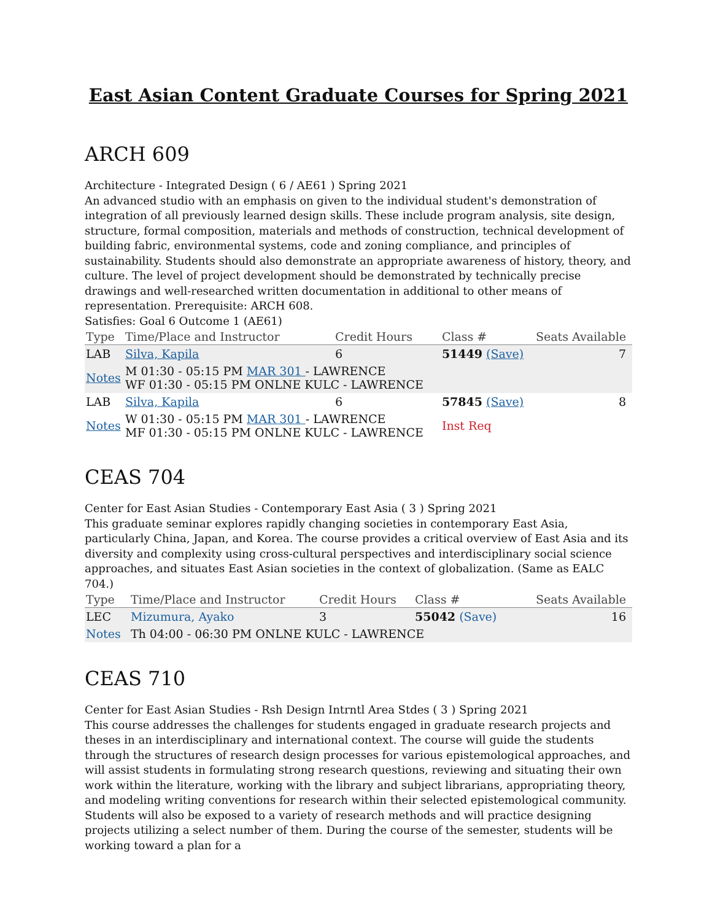East Asian Content Graduate Courses for Spring 2021
ARCH 609
Architecture - Integrated Design ( 6 / AE61 ) Spring 2021
An advanced studio with an emphasis on given to the individual student's demonstration of integration of all previously learned design skills. These include program analysis, site design, structure, formal composition, materials and methods of construction, technical development of building fabric, environmental systems, code and zoning compliance, and principles of sustainability. Students should also demonstrate an appropriate awareness of history, theory, and culture. The level of project development should be demonstrated by technically precise drawings and well-researched written documentation in additional to other means of representation. Prerequisite: ARCH 608.
Satisfies: Goal 6 Outcome 1 (AE61)
| Type | Time/Place and Instructor | Credit Hours | Class # | Seats Available |
| --- | --- | --- | --- | --- |
| LAB | Silva, Kapila | 6 | 51449 (Save) | 7 |
| Notes | M 01:30 - 05:15 PM MAR 301 - LAWRENCE WF 01:30 - 05:15 PM ONLNE KULC - LAWRENCE | | | |
| LAB | Silva, Kapila | 6 | 57845 (Save) | 8 |
| Notes | W 01:30 - 05:15 PM MAR 301 - LAWRENCE MF 01:30 - 05:15 PM ONLNE KULC - LAWRENCE | | Inst Req | |
CEAS 704
Center for East Asian Studies - Contemporary East Asia ( 3 ) Spring 2021
This graduate seminar explores rapidly changing societies in contemporary East Asia, particularly China, Japan, and Korea. The course provides a critical overview of East Asia and its diversity and complexity using cross-cultural perspectives and interdisciplinary social science approaches, and situates East Asian societies in the context of globalization. (Same as EALC 704.)
| Type | Time/Place and Instructor | Credit Hours | Class # | Seats Available |
| --- | --- | --- | --- | --- |
| LEC | Mizumura, Ayako | 3 | 55042 (Save) | 16 |
| Notes | Th 04:00 - 06:30 PM ONLNE KULC - LAWRENCE | | | |
CEAS 710
Center for East Asian Studies - Rsh Design Intrntl Area Stdes ( 3 ) Spring 2021
This course addresses the challenges for students engaged in graduate research projects and theses in an interdisciplinary and international context. The course will guide the students through the structures of research design processes for various epistemological approaches, and will assist students in formulating strong research questions, reviewing and situating their own work within the literature, working with the library and subject librarians, appropriating theory, and modeling writing conventions for research within their selected epistemological community. Students will also be exposed to a variety of research methods and will practice designing projects utilizing a select number of them. During the course of the semester, students will be working toward a plan for a